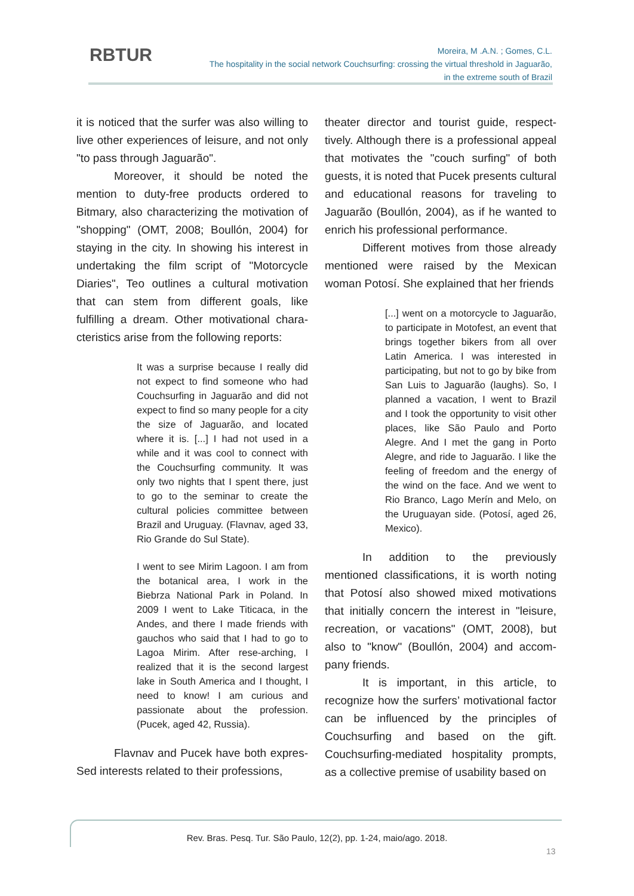RBTUR
Moreira, M .A.N. ; Gomes, C.L.
The hospitality in the social network Couchsurfing: crossing the virtual threshold in Jaguarão,
in the extreme south of Brazil
it is noticed that the surfer was also willing to live other experiences of leisure, and not only "to pass through Jaguarão".
Moreover, it should be noted the mention to duty-free products ordered to Bitmary, also characterizing the motivation of "shopping" (OMT, 2008; Boullón, 2004) for staying in the city. In showing his interest in undertaking the film script of "Motorcycle Diaries", Teo outlines a cultural motivation that can stem from different goals, like fulfilling a dream. Other motivational chara-cteristics arise from the following reports:
It was a surprise because I really did not expect to find someone who had Couchsurfing in Jaguarão and did not expect to find so many people for a city the size of Jaguarão, and located where it is. [...] I had not used in a while and it was cool to connect with the Couchsurfing community. It was only two nights that I spent there, just to go to the seminar to create the cultural policies committee between Brazil and Uruguay. (Flavnav, aged 33, Rio Grande do Sul State).
I went to see Mirim Lagoon. I am from the botanical area, I work in the Biebrza National Park in Poland. In 2009 I went to Lake Titicaca, in the Andes, and there I made friends with gauchos who said that I had to go to Lagoa Mirim. After rese-arching, I realized that it is the second largest lake in South America and I thought, I need to know! I am curious and passionate about the profession. (Pucek, aged 42, Russia).
Flavnav and Pucek have both expres-Sed interests related to their professions,
theater director and tourist guide, respect-tively. Although there is a professional appeal that motivates the "couch surfing" of both guests, it is noted that Pucek presents cultural and educational reasons for traveling to Jaguarão (Boullón, 2004), as if he wanted to enrich his professional performance.
Different motives from those already mentioned were raised by the Mexican woman Potosí. She explained that her friends
[...] went on a motorcycle to Jaguarão, to participate in Motofest, an event that brings together bikers from all over Latin America. I was interested in participating, but not to go by bike from San Luis to Jaguarão (laughs). So, I planned a vacation, I went to Brazil and I took the opportunity to visit other places, like São Paulo and Porto Alegre. And I met the gang in Porto Alegre, and ride to Jaguarão. I like the feeling of freedom and the energy of the wind on the face. And we went to Rio Branco, Lago Merín and Melo, on the Uruguayan side. (Potosí, aged 26, Mexico).
In addition to the previously mentioned classifications, it is worth noting that Potosí also showed mixed motivations that initially concern the interest in "leisure, recreation, or vacations" (OMT, 2008), but also to "know" (Boullón, 2004) and accom-pany friends.
It is important, in this article, to recognize how the surfers’ motivational factor can be influenced by the principles of Couchsurfing and based on the gift. Couchsurfing-mediated hospitality prompts, as a collective premise of usability based on
Rev. Bras. Pesq. Tur. São Paulo, 12(2), pp. 1-24, maio/ago. 2018.
13